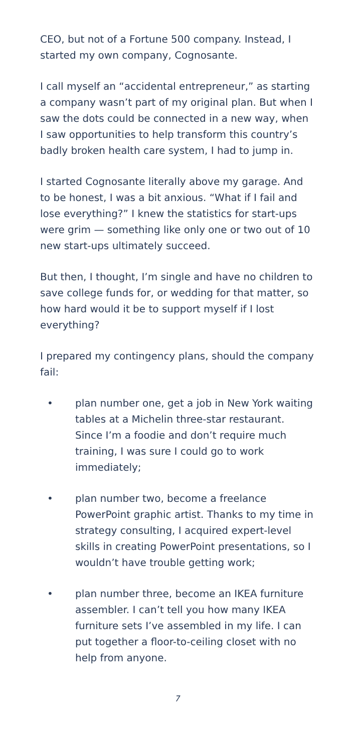CEO, but not of a Fortune 500 company. Instead, I started my own company, Cognosante.
I call myself an “accidental entrepreneur,” as starting a company wasn’t part of my original plan. But when I saw the dots could be connected in a new way, when I saw opportunities to help transform this country’s badly broken health care system, I had to jump in.
I started Cognosante literally above my garage. And to be honest, I was a bit anxious. “What if I fail and lose everything?” I knew the statistics for start-ups were grim — something like only one or two out of 10 new start-ups ultimately succeed.
But then, I thought, I’m single and have no children to save college funds for, or wedding for that matter, so how hard would it be to support myself if I lost everything?
I prepared my contingency plans, should the company fail:
• plan number one, get a job in New York waiting tables at a Michelin three-star restaurant. Since I’m a foodie and don’t require much training, I was sure I could go to work immediately;
• plan number two, become a freelance PowerPoint graphic artist. Thanks to my time in strategy consulting, I acquired expert-level skills in creating PowerPoint presentations, so I wouldn’t have trouble getting work;
• plan number three, become an IKEA furniture assembler. I can’t tell you how many IKEA furniture sets I’ve assembled in my life. I can put together a floor-to-ceiling closet with no help from anyone.
7